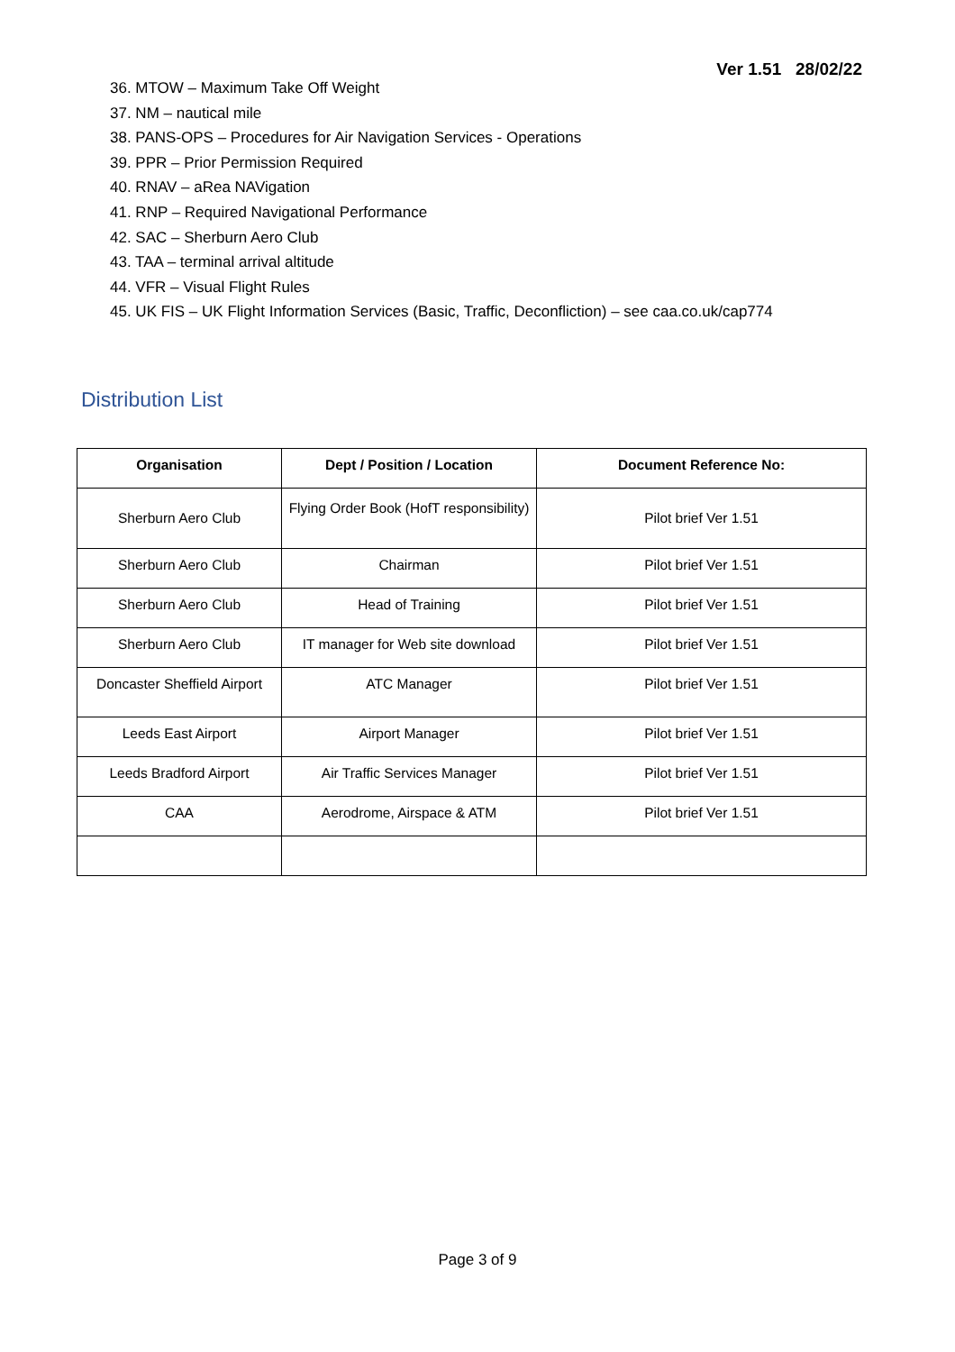Ver 1.51 28/02/22
36. MTOW – Maximum Take Off Weight
37. NM – nautical mile
38. PANS-OPS – Procedures for Air Navigation Services - Operations
39. PPR – Prior Permission Required
40. RNAV – aRea NAVigation
41. RNP – Required Navigational Performance
42. SAC – Sherburn Aero Club
43. TAA – terminal arrival altitude
44. VFR – Visual Flight Rules
45. UK FIS – UK Flight Information Services (Basic, Traffic, Deconfliction) – see caa.co.uk/cap774
Distribution List
| Organisation | Dept / Position / Location | Document Reference No: |
| --- | --- | --- |
| Sherburn Aero Club | Flying Order Book (HofT responsibility) | Pilot brief Ver 1.51 |
| Sherburn Aero Club | Chairman | Pilot brief Ver 1.51 |
| Sherburn Aero Club | Head of Training | Pilot brief Ver 1.51 |
| Sherburn Aero Club | IT manager for Web site download | Pilot brief Ver 1.51 |
| Doncaster Sheffield Airport | ATC Manager | Pilot brief Ver 1.51 |
| Leeds East Airport | Airport Manager | Pilot brief Ver 1.51 |
| Leeds Bradford Airport | Air Traffic Services Manager | Pilot brief Ver 1.51 |
| CAA | Aerodrome, Airspace & ATM | Pilot brief Ver 1.51 |
Page 3 of 9